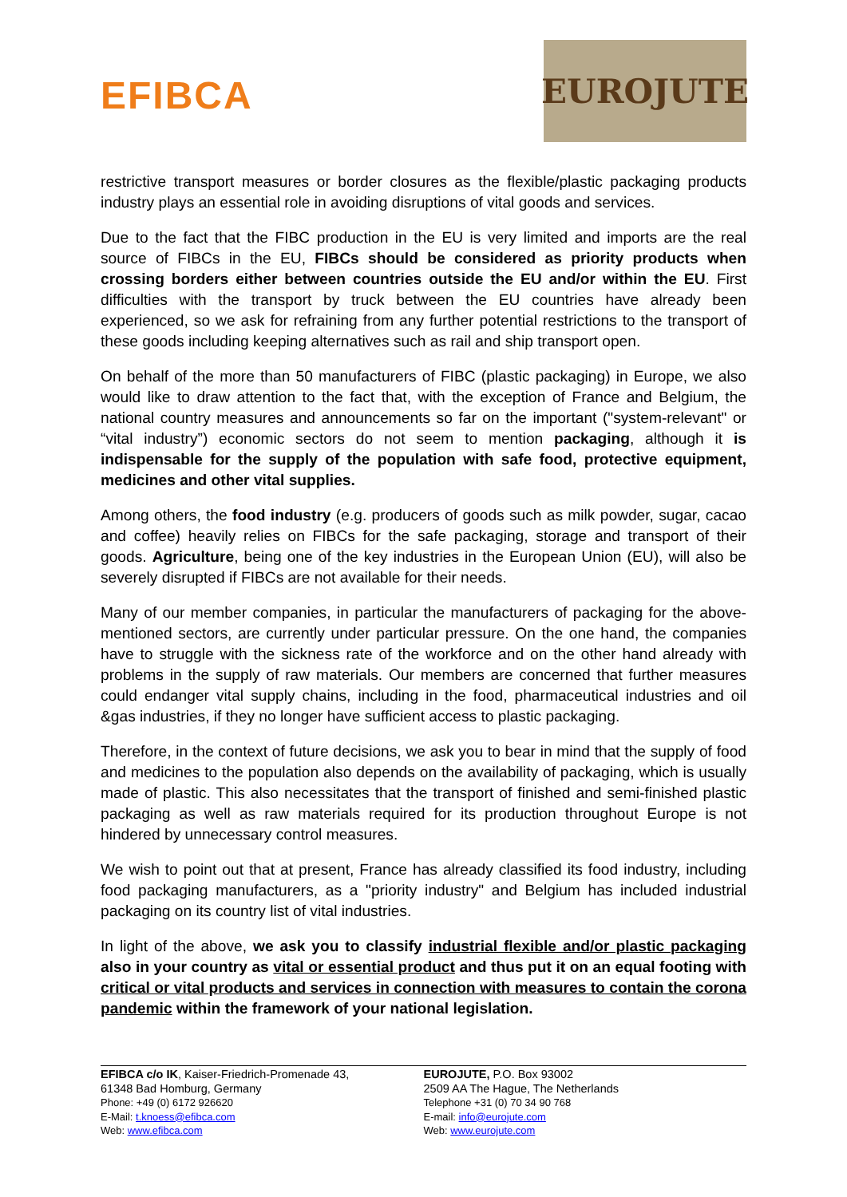EFIBCA
EUROJUTE
restrictive transport measures or border closures as the flexible/plastic packaging products industry plays an essential role in avoiding disruptions of vital goods and services.
Due to the fact that the FIBC production in the EU is very limited and imports are the real source of FIBCs in the EU, FIBCs should be considered as priority products when crossing borders either between countries outside the EU and/or within the EU. First difficulties with the transport by truck between the EU countries have already been experienced, so we ask for refraining from any further potential restrictions to the transport of these goods including keeping alternatives such as rail and ship transport open.
On behalf of the more than 50 manufacturers of FIBC (plastic packaging) in Europe, we also would like to draw attention to the fact that, with the exception of France and Belgium, the national country measures and announcements so far on the important ("system-relevant" or “vital industry”) economic sectors do not seem to mention packaging, although it is indispensable for the supply of the population with safe food, protective equipment, medicines and other vital supplies.
Among others, the food industry (e.g. producers of goods such as milk powder, sugar, cacao and coffee) heavily relies on FIBCs for the safe packaging, storage and transport of their goods. Agriculture, being one of the key industries in the European Union (EU), will also be severely disrupted if FIBCs are not available for their needs.
Many of our member companies, in particular the manufacturers of packaging for the above-mentioned sectors, are currently under particular pressure. On the one hand, the companies have to struggle with the sickness rate of the workforce and on the other hand already with problems in the supply of raw materials. Our members are concerned that further measures could endanger vital supply chains, including in the food, pharmaceutical industries and oil &gas industries, if they no longer have sufficient access to plastic packaging.
Therefore, in the context of future decisions, we ask you to bear in mind that the supply of food and medicines to the population also depends on the availability of packaging, which is usually made of plastic. This also necessitates that the transport of finished and semi-finished plastic packaging as well as raw materials required for its production throughout Europe is not hindered by unnecessary control measures.
We wish to point out that at present, France has already classified its food industry, including food packaging manufacturers, as a "priority industry" and Belgium has included industrial packaging on its country list of vital industries.
In light of the above, we ask you to classify industrial flexible and/or plastic packaging also in your country as vital or essential product and thus put it on an equal footing with critical or vital products and services in connection with measures to contain the corona pandemic within the framework of your national legislation.
EFIBCA c/o IK, Kaiser-Friedrich-Promenade 43,
61348 Bad Homburg, Germany
Phone: +49 (0) 6172 926620
E-Mail: t.knoess@efibca.com
Web: www.efibca.com
EUROJUTE, P.O. Box 93002
2509 AA The Hague, The Netherlands
Telephone +31 (0) 70 34 90 768
E-mail: info@eurojute.com
Web: www.eurojute.com